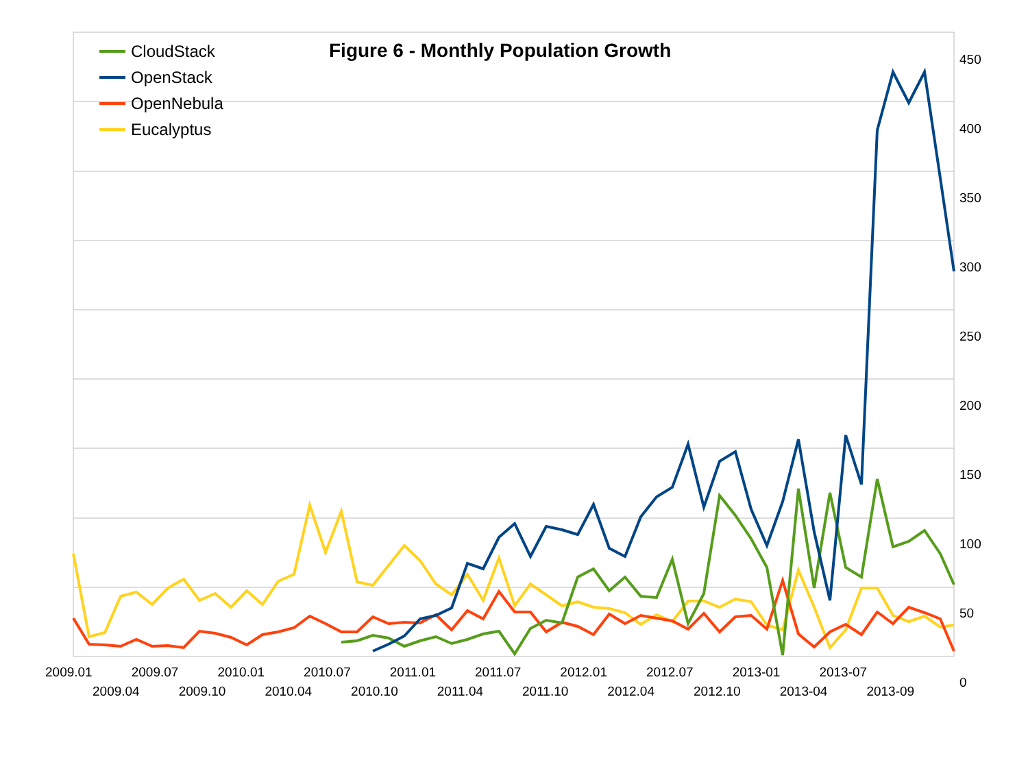Figure 6 - Monthly Population Growth
CloudStack
OpenStack
OpenNebula
Eucalyptus
450
400
350
300
250
200
150
100
50
0
2009.01 2009.07 2010.01 2010.07 2011.01 2011.07 2012.01 2012.07 2013-01 2013-07
2009.04 2009.10 2010.04 2010.10 2011.04 2011.10 2012.04 2012.10 2013-04 2013-09